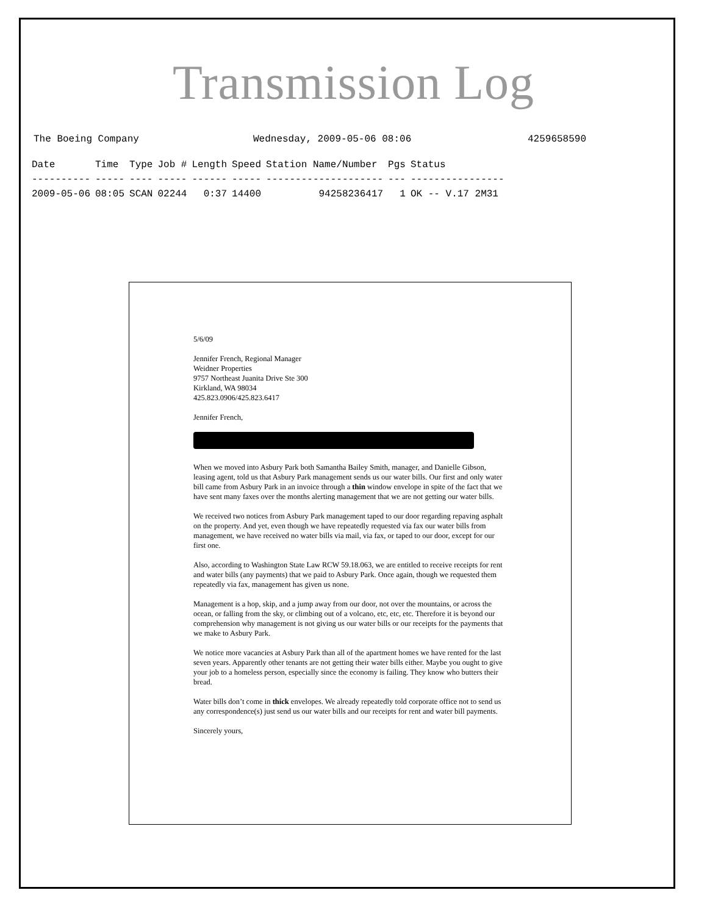Transmission Log
The Boeing Company Wednesday, 2009-05-06 08:06 4259658590
| Date | Time | Type | Job # | Length | Speed | Station Name/Number | Pgs | Status |
| --- | --- | --- | --- | --- | --- | --- | --- | --- |
| ---------- | ----- | ---- | ----- | ------ | ----- | -------------------- | --- | ---------------- |
| 2009-05-06 | 08:05 | SCAN | 02244 | 0:37 | 14400 | 94258236417 | 1 | OK -- V.17 2M31 |
5/6/09
Jennifer French, Regional Manager
Weidner Properties
9757 Northeast Juanita Drive Ste 300
Kirkland, WA 98034
425.823.0906/425.823.6417
Jennifer French,
When we moved into Asbury Park both Samantha Bailey Smith, manager, and Danielle Gibson, leasing agent, told us that Asbury Park management sends us our water bills. Our first and only water bill came from Asbury Park in an invoice through a thin window envelope in spite of the fact that we have sent many faxes over the months alerting management that we are not getting our water bills.
We received two notices from Asbury Park management taped to our door regarding repaving asphalt on the property. And yet, even though we have repeatedly requested via fax our water bills from management, we have received no water bills via mail, via fax, or taped to our door, except for our first one.
Also, according to Washington State Law RCW 59.18.063, we are entitled to receive receipts for rent and water bills (any payments) that we paid to Asbury Park. Once again, though we requested them repeatedly via fax, management has given us none.
Management is a hop, skip, and a jump away from our door, not over the mountains, or across the ocean, or falling from the sky, or climbing out of a volcano, etc, etc, etc. Therefore it is beyond our comprehension why management is not giving us our water bills or our receipts for the payments that we make to Asbury Park.
We notice more vacancies at Asbury Park than all of the apartment homes we have rented for the last seven years. Apparently other tenants are not getting their water bills either. Maybe you ought to give your job to a homeless person, especially since the economy is failing. They know who butters their bread.
Water bills don’t come in thick envelopes. We already repeatedly told corporate office not to send us any correspondence(s) just send us our water bills and our receipts for rent and water bill payments.
Sincerely yours,